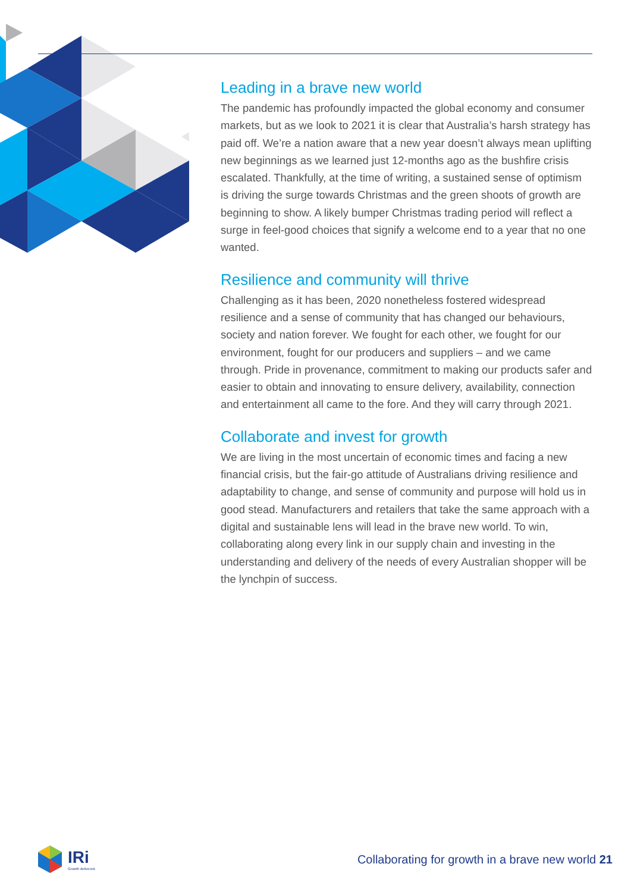Leading in a brave new world
The pandemic has profoundly impacted the global economy and consumer markets, but as we look to 2021 it is clear that Australia’s harsh strategy has paid off. We’re a nation aware that a new year doesn’t always mean uplifting new beginnings as we learned just 12-months ago as the bushfire crisis escalated. Thankfully, at the time of writing, a sustained sense of optimism is driving the surge towards Christmas and the green shoots of growth are beginning to show. A likely bumper Christmas trading period will reflect a surge in feel-good choices that signify a welcome end to a year that no one wanted.
Resilience and community will thrive
Challenging as it has been, 2020 nonetheless fostered widespread resilience and a sense of community that has changed our behaviours, society and nation forever. We fought for each other, we fought for our environment, fought for our producers and suppliers – and we came through. Pride in provenance, commitment to making our products safer and easier to obtain and innovating to ensure delivery, availability, connection and entertainment all came to the fore. And they will carry through 2021.
Collaborate and invest for growth
We are living in the most uncertain of economic times and facing a new financial crisis, but the fair-go attitude of Australians driving resilience and adaptability to change, and sense of community and purpose will hold us in good stead. Manufacturers and retailers that take the same approach with a digital and sustainable lens will lead in the brave new world. To win, collaborating along every link in our supply chain and investing in the understanding and delivery of the needs of every Australian shopper will be the lynchpin of success.
IRi
Growth delivered.
Collaborating for growth in a brave new world 21